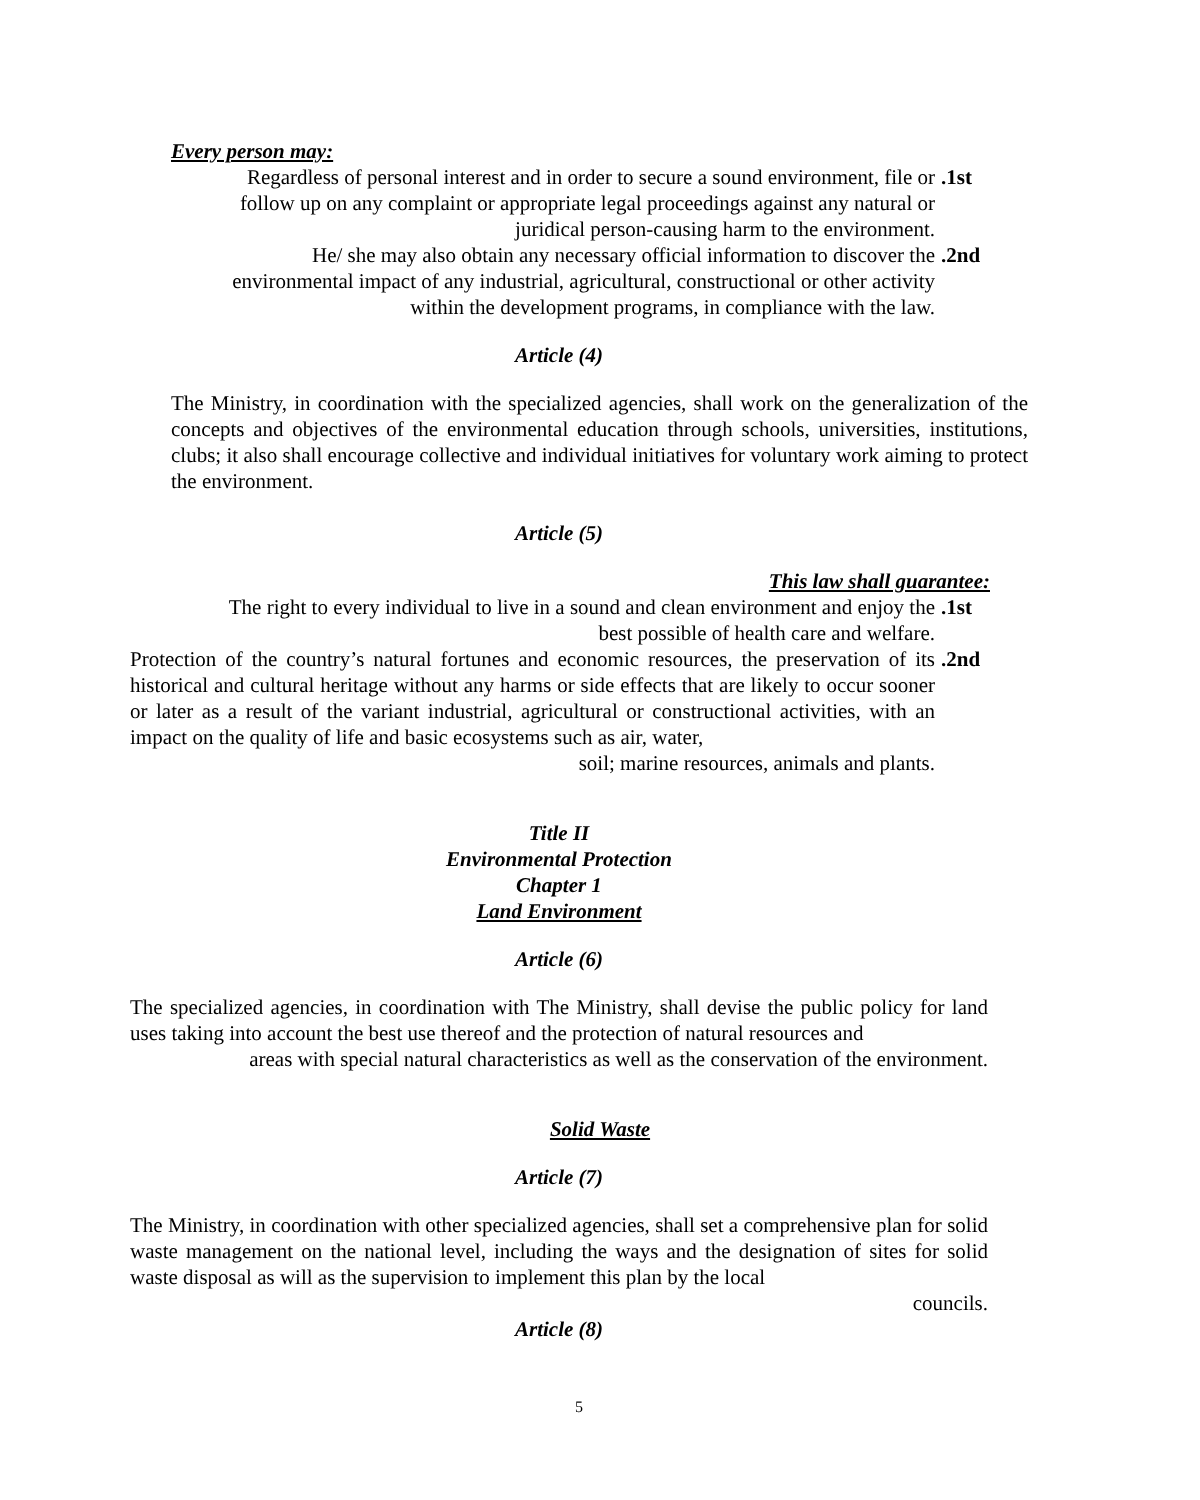Every person may:
Regardless of personal interest and in order to secure a sound environment, file or
follow up on any complaint or appropriate legal proceedings against any natural or
juridical person-causing harm to the environment.
.1st
He/ she may also obtain any necessary official information to discover the
environmental impact of any industrial, agricultural, constructional or other activity
within the development programs, in compliance with the law.
.2nd
Article (4)
The Ministry, in coordination with the specialized agencies, shall work on the generalization of the concepts and objectives of the environmental education through schools, universities, institutions, clubs; it also shall encourage collective and individual initiatives for voluntary work aiming to protect the environment.
Article (5)
This law shall guarantee:
The right to every individual to live in a sound and clean environment and enjoy the
best possible of health care and welfare.
.1st
Protection of the country’s natural fortunes and economic resources, the preservation of its historical and cultural heritage without any harms or side effects that are likely to occur sooner or later as a result of the variant industrial, agricultural or constructional activities, with an impact on the quality of life and basic ecosystems such as air, water,
soil; marine resources, animals and plants.
.2nd
Title II
Environmental Protection
Chapter 1
Land Environment
Article (6)
The specialized agencies, in coordination with The Ministry, shall devise the public policy for land uses taking into account the best use thereof and the protection of natural resources and
areas with special natural characteristics as well as the conservation of the environment.
Solid Waste
Article (7)
The Ministry, in coordination with other specialized agencies, shall set a comprehensive plan for solid waste management on the national level, including the ways and the designation of sites for solid waste disposal as will as the supervision to implement this plan by the local
councils.
Article (8)
5